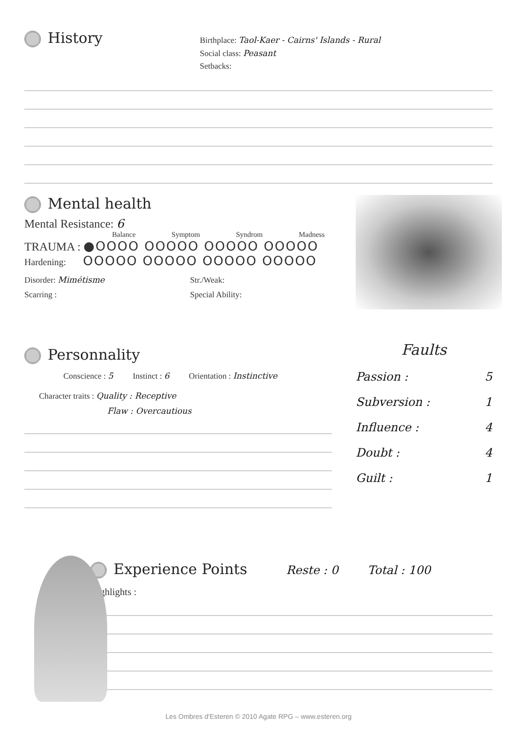History
Birthplace: Taol-Kaer - Cairns' Islands - Rural
Social class: Peasant
Setbacks:
Mental health
Mental Resistance: 6
Balance Symptom Syndrom Madness
TRAUMA : ●OOOO OOOOO OOOOO OOOOO
Hardening: OOOOO OOOOO OOOOO OOOOO
Disorder: Mimétisme Str./Weak:
Scarring : Special Ability:
Personnality
Conscience : 5 Instinct : 6 Orientation : Instinctive
Character traits : Quality : Receptive
Flaw : Overcautious
Faults
Passion : 5
Subversion : 1
Influence : 4
Doubt : 4
Guilt : 1
Experience Points
Reste : 0 Total : 100
Highlights :
Les Ombres d'Esteren © 2010 Agate RPG – www.esteren.org